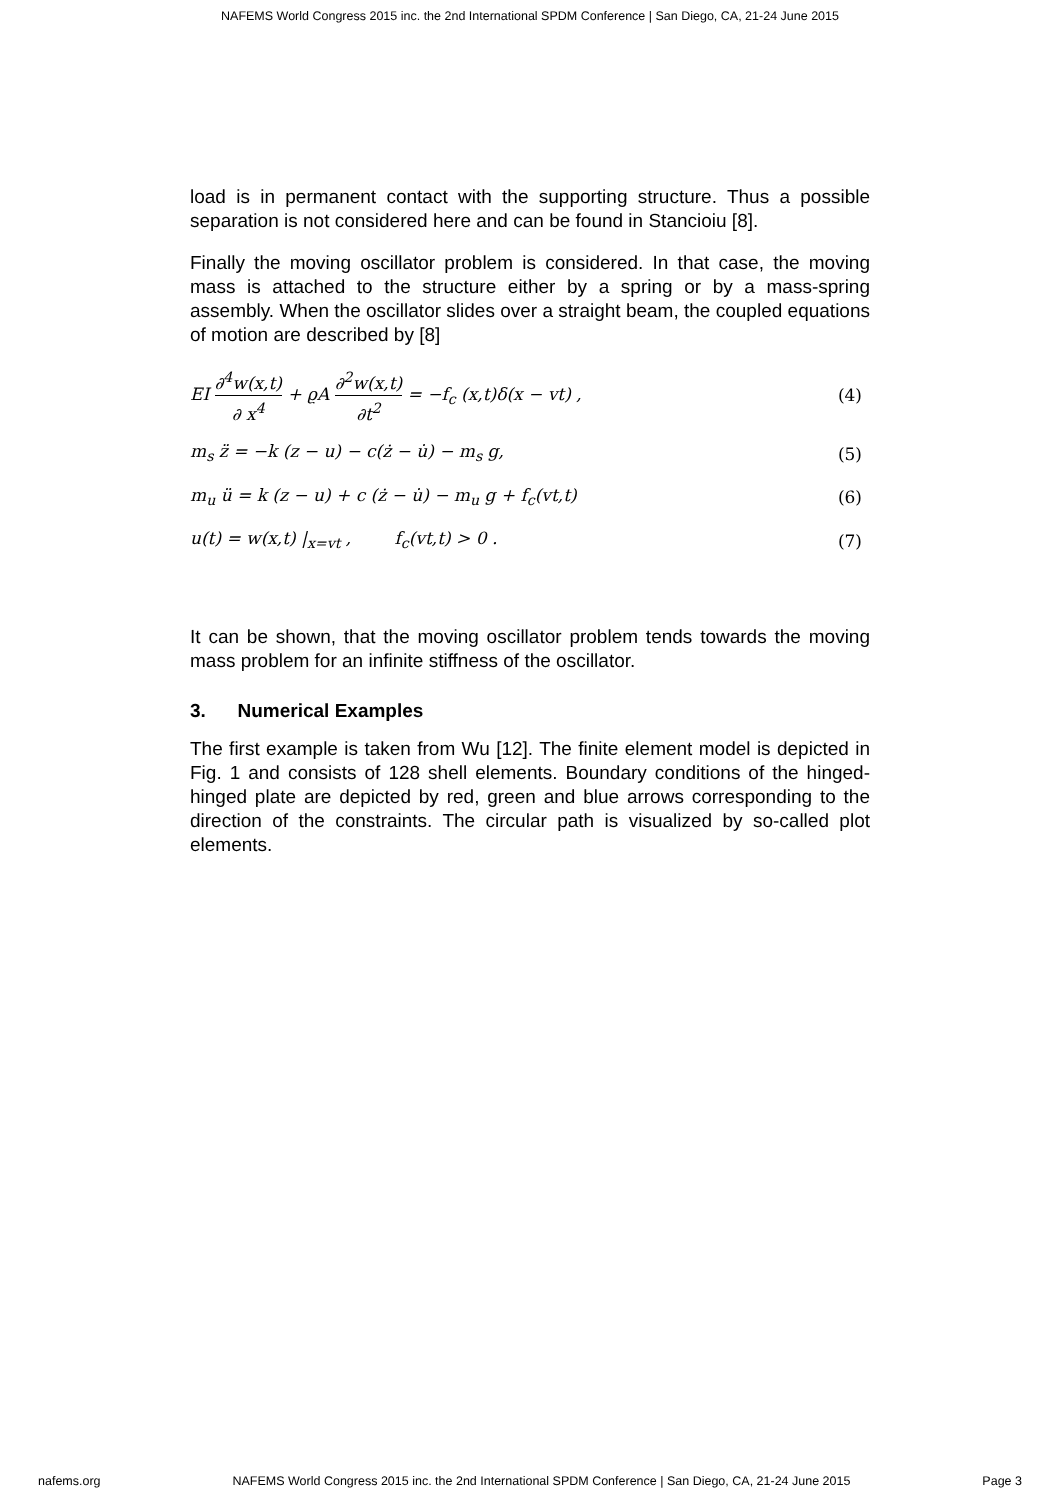NAFEMS World Congress 2015 inc. the 2nd International SPDM Conference | San Diego, CA, 21-24 June 2015
load is in permanent contact with the supporting structure. Thus a possible separation is not considered here and can be found in Stancioiu [8].
Finally the moving oscillator problem is considered. In that case, the moving mass is attached to the structure either by a spring or by a mass-spring assembly. When the oscillator slides over a straight beam, the coupled equations of motion are described by [8]
EI ∂<sup>4</sup>w(x,t) ∂ x<sup>4</sup> + ϱA ∂<sup>2</sup>w(x,t) ∂t<sup>2</sup> = −f<sub>c</sub> (x,t)δ(x − vt) , (4)
m<sub>s</sub> z̈ = −k (z − u) − c(ż − u̇) − m<sub>s</sub> g, (5)
m<sub>u</sub> ü = k (z − u) + c (ż − u̇) − m<sub>u</sub> g + f<sub>c</sub>(vt,t) (6)
u(t) = w(x,t) |<sub>x=vt</sub> , f<sub>c</sub>(vt,t) > 0 . (7)
It can be shown, that the moving oscillator problem tends towards the moving mass problem for an infinite stiffness of the oscillator.
3. Numerical Examples
The first example is taken from Wu [12]. The finite element model is depicted in Fig. 1 and consists of 128 shell elements. Boundary conditions of the hinged-hinged plate are depicted by red, green and blue arrows corresponding to the direction of the constraints. The circular path is visualized by so-called plot elements.
nafems.org NAFEMS World Congress 2015 inc. the 2nd International SPDM Conference | San Diego, CA, 21-24 June 2015 Page 3